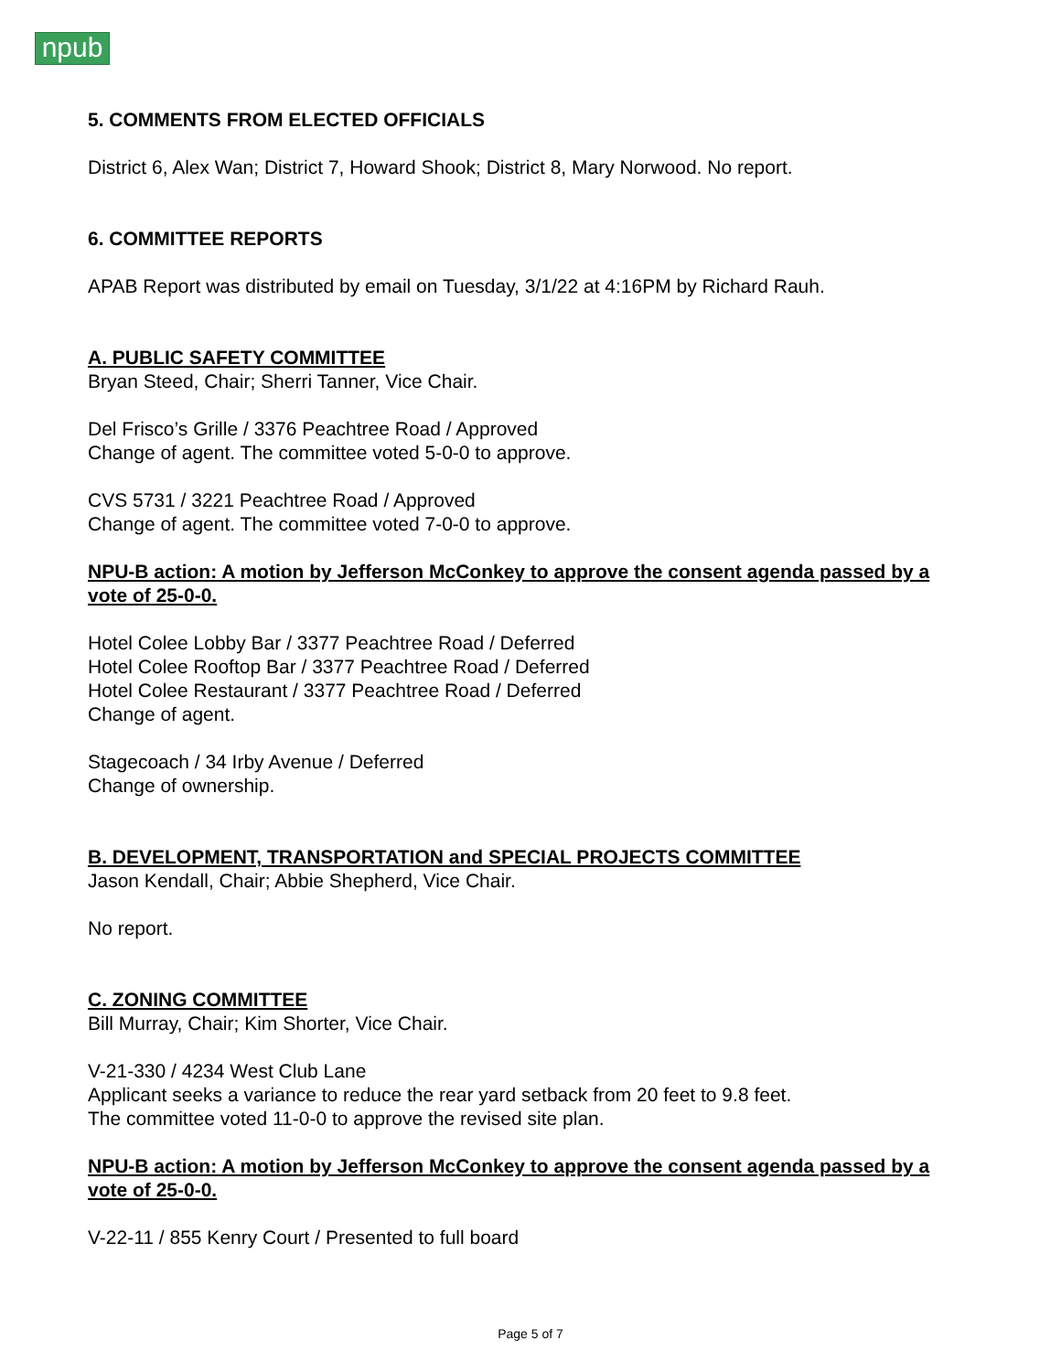npub
5. COMMENTS FROM ELECTED OFFICIALS
District 6, Alex Wan; District 7, Howard Shook; District 8, Mary Norwood. No report.
6. COMMITTEE REPORTS
APAB Report was distributed by email on Tuesday, 3/1/22 at 4:16PM by Richard Rauh.
A. PUBLIC SAFETY COMMITTEE
Bryan Steed, Chair; Sherri Tanner, Vice Chair.
Del Frisco’s Grille / 3376 Peachtree Road / Approved
Change of agent. The committee voted 5-0-0 to approve.
CVS 5731 / 3221 Peachtree Road / Approved
Change of agent. The committee voted 7-0-0 to approve.
NPU-B action: A motion by Jefferson McConkey to approve the consent agenda passed by a vote of 25-0-0.
Hotel Colee Lobby Bar / 3377 Peachtree Road / Deferred
Hotel Colee Rooftop Bar / 3377 Peachtree Road / Deferred
Hotel Colee Restaurant / 3377 Peachtree Road / Deferred
Change of agent.
Stagecoach / 34 Irby Avenue / Deferred
Change of ownership.
B. DEVELOPMENT, TRANSPORTATION and SPECIAL PROJECTS COMMITTEE
Jason Kendall, Chair; Abbie Shepherd, Vice Chair.
No report.
C. ZONING COMMITTEE
Bill Murray, Chair; Kim Shorter, Vice Chair.
V-21-330 / 4234 West Club Lane
Applicant seeks a variance to reduce the rear yard setback from 20 feet to 9.8 feet.
The committee voted 11-0-0 to approve the revised site plan.
NPU-B action: A motion by Jefferson McConkey to approve the consent agenda passed by a vote of 25-0-0.
V-22-11 / 855 Kenry Court / Presented to full board
Page 5 of 7